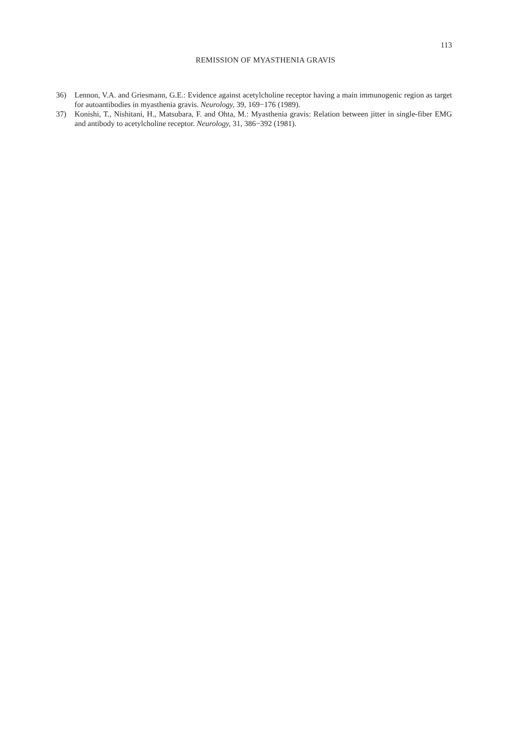113
REMISSION OF MYASTHENIA GRAVIS
36) Lennon, V.A. and Griesmann, G.E.: Evidence against acetylcholine receptor having a main immunogenic region as target for autoantibodies in myasthenia gravis. Neurology, 39, 169−176 (1989).
37) Konishi, T., Nishitani, H., Matsubara, F. and Ohta, M.: Myasthenia gravis: Relation between jitter in single-fiber EMG and antibody to acetylcholine receptor. Neurology, 31, 386−392 (1981).